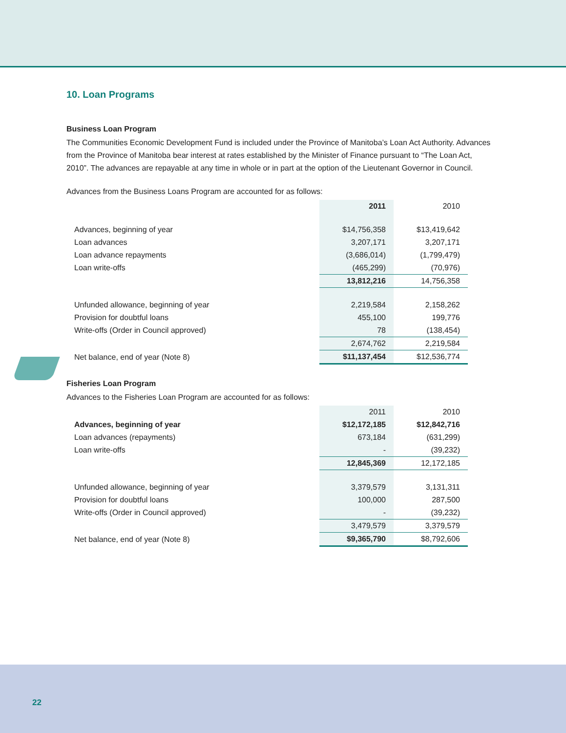10. Loan Programs
Business Loan Program
The Communities Economic Development Fund is included under the Province of Manitoba’s Loan Act Authority. Advances from the Province of Manitoba bear interest at rates established by the Minister of Finance pursuant to “The Loan Act, 2010”. The advances are repayable at any time in whole or in part at the option of the Lieutenant Governor in Council.
Advances from the Business Loans Program are accounted for as follows:
| | 2011 | 2010 |
| Advances, beginning of year | $14,756,358 | $13,419,642 |
| Loan advances | 3,207,171 | 3,207,171 |
| Loan advance repayments | (3,686,014) | (1,799,479) |
| Loan write-offs | (465,299) | (70,976) |
| | 13,812,216 | 14,756,358 |
| Unfunded allowance, beginning of year | 2,219,584 | 2,158,262 |
| Provision for doubtful loans | 455,100 | 199,776 |
| Write-offs (Order in Council approved) | 78 | (138,454) |
| | 2,674,762 | 2,219,584 |
| Net balance, end of year (Note 8) | $11,137,454 | $12,536,774 |
Fisheries Loan Program
Advances to the Fisheries Loan Program are accounted for as follows:
| | 2011 | 2010 |
| Advances, beginning of year | $12,172,185 | $12,842,716 |
| Loan advances (repayments) | 673,184 | (631,299) |
| Loan write-offs | - | (39,232) |
| | 12,845,369 | 12,172,185 |
| Unfunded allowance, beginning of year | 3,379,579 | 3,131,311 |
| Provision for doubtful loans | 100,000 | 287,500 |
| Write-offs (Order in Council approved) | - | (39,232) |
| | 3,479,579 | 3,379,579 |
| Net balance, end of year (Note 8) | $9,365,790 | $8,792,606 |
22